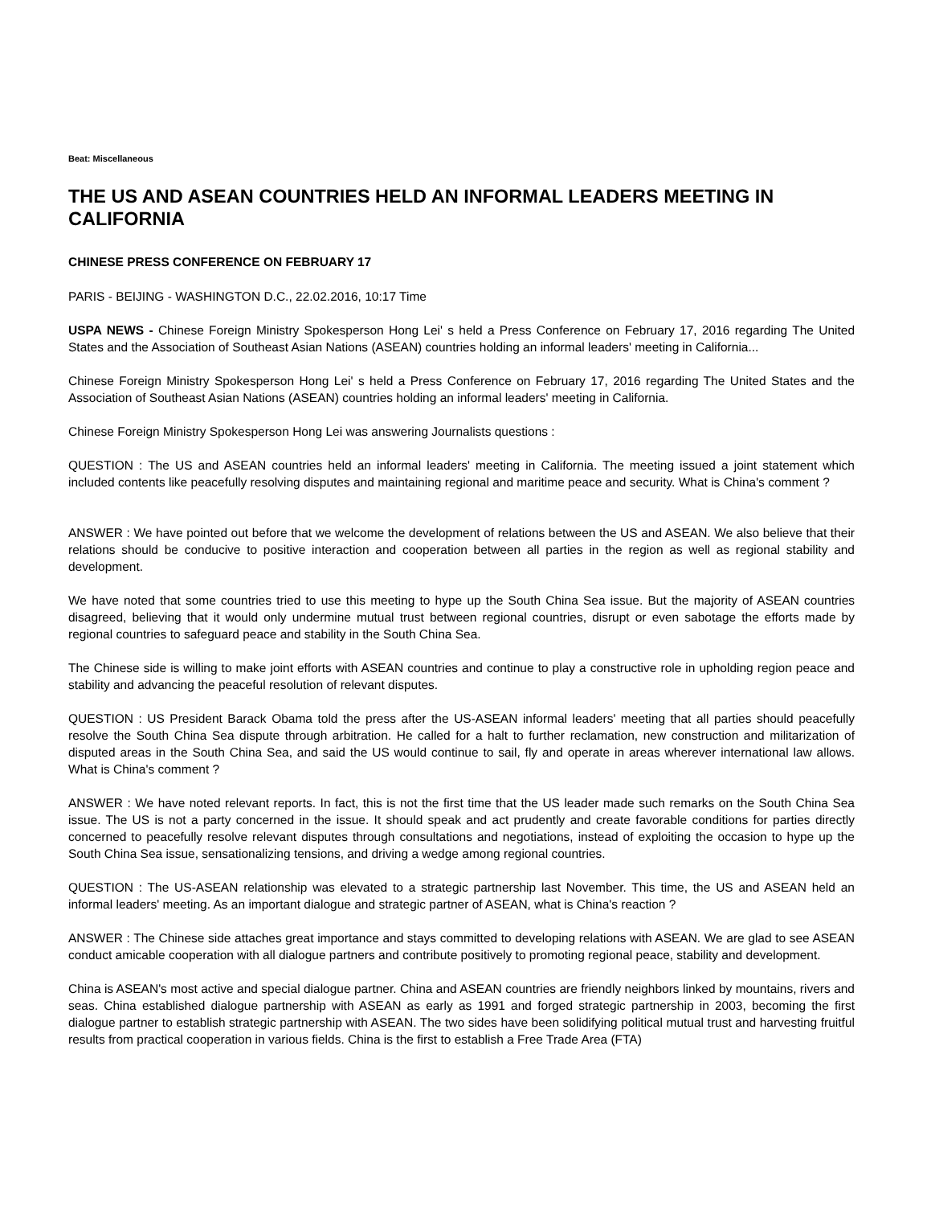Beat: Miscellaneous
THE US AND ASEAN COUNTRIES HELD AN INFORMAL LEADERS MEETING IN CALIFORNIA
CHINESE PRESS CONFERENCE ON FEBRUARY 17
PARIS - BEIJING - WASHINGTON D.C., 22.02.2016, 10:17 Time
USPA NEWS - Chinese Foreign Ministry Spokesperson Hong Lei' s held a Press Conference on February 17, 2016 regarding The United States and the Association of Southeast Asian Nations (ASEAN) countries holding an informal leaders' meeting in California...
Chinese Foreign Ministry Spokesperson Hong Lei' s held a Press Conference on February 17, 2016 regarding The United States and the Association of Southeast Asian Nations (ASEAN) countries holding an informal leaders' meeting in California.
Chinese Foreign Ministry Spokesperson Hong Lei was answering Journalists questions :
QUESTION : The US and ASEAN countries held an informal leaders' meeting in California. The meeting issued a joint statement which included contents like peacefully resolving disputes and maintaining regional and maritime peace and security. What is China's comment ?
ANSWER : We have pointed out before that we welcome the development of relations between the US and ASEAN. We also believe that their relations should be conducive to positive interaction and cooperation between all parties in the region as well as regional stability and development.
We have noted that some countries tried to use this meeting to hype up the South China Sea issue. But the majority of ASEAN countries disagreed, believing that it would only undermine mutual trust between regional countries, disrupt or even sabotage the efforts made by regional countries to safeguard peace and stability in the South China Sea.
The Chinese side is willing to make joint efforts with ASEAN countries and continue to play a constructive role in upholding region peace and stability and advancing the peaceful resolution of relevant disputes.
QUESTION : US President Barack Obama told the press after the US-ASEAN informal leaders' meeting that all parties should peacefully resolve the South China Sea dispute through arbitration. He called for a halt to further reclamation, new construction and militarization of disputed areas in the South China Sea, and said the US would continue to sail, fly and operate in areas wherever international law allows. What is China's comment ?
ANSWER : We have noted relevant reports. In fact, this is not the first time that the US leader made such remarks on the South China Sea issue. The US is not a party concerned in the issue. It should speak and act prudently and create favorable conditions for parties directly concerned to peacefully resolve relevant disputes through consultations and negotiations, instead of exploiting the occasion to hype up the South China Sea issue, sensationalizing tensions, and driving a wedge among regional countries.
QUESTION : The US-ASEAN relationship was elevated to a strategic partnership last November. This time, the US and ASEAN held an informal leaders' meeting. As an important dialogue and strategic partner of ASEAN, what is China's reaction ?
ANSWER : The Chinese side attaches great importance and stays committed to developing relations with ASEAN. We are glad to see ASEAN conduct amicable cooperation with all dialogue partners and contribute positively to promoting regional peace, stability and development.
China is ASEAN's most active and special dialogue partner. China and ASEAN countries are friendly neighbors linked by mountains, rivers and seas. China established dialogue partnership with ASEAN as early as 1991 and forged strategic partnership in 2003, becoming the first dialogue partner to establish strategic partnership with ASEAN. The two sides have been solidifying political mutual trust and harvesting fruitful results from practical cooperation in various fields. China is the first to establish a Free Trade Area (FTA)